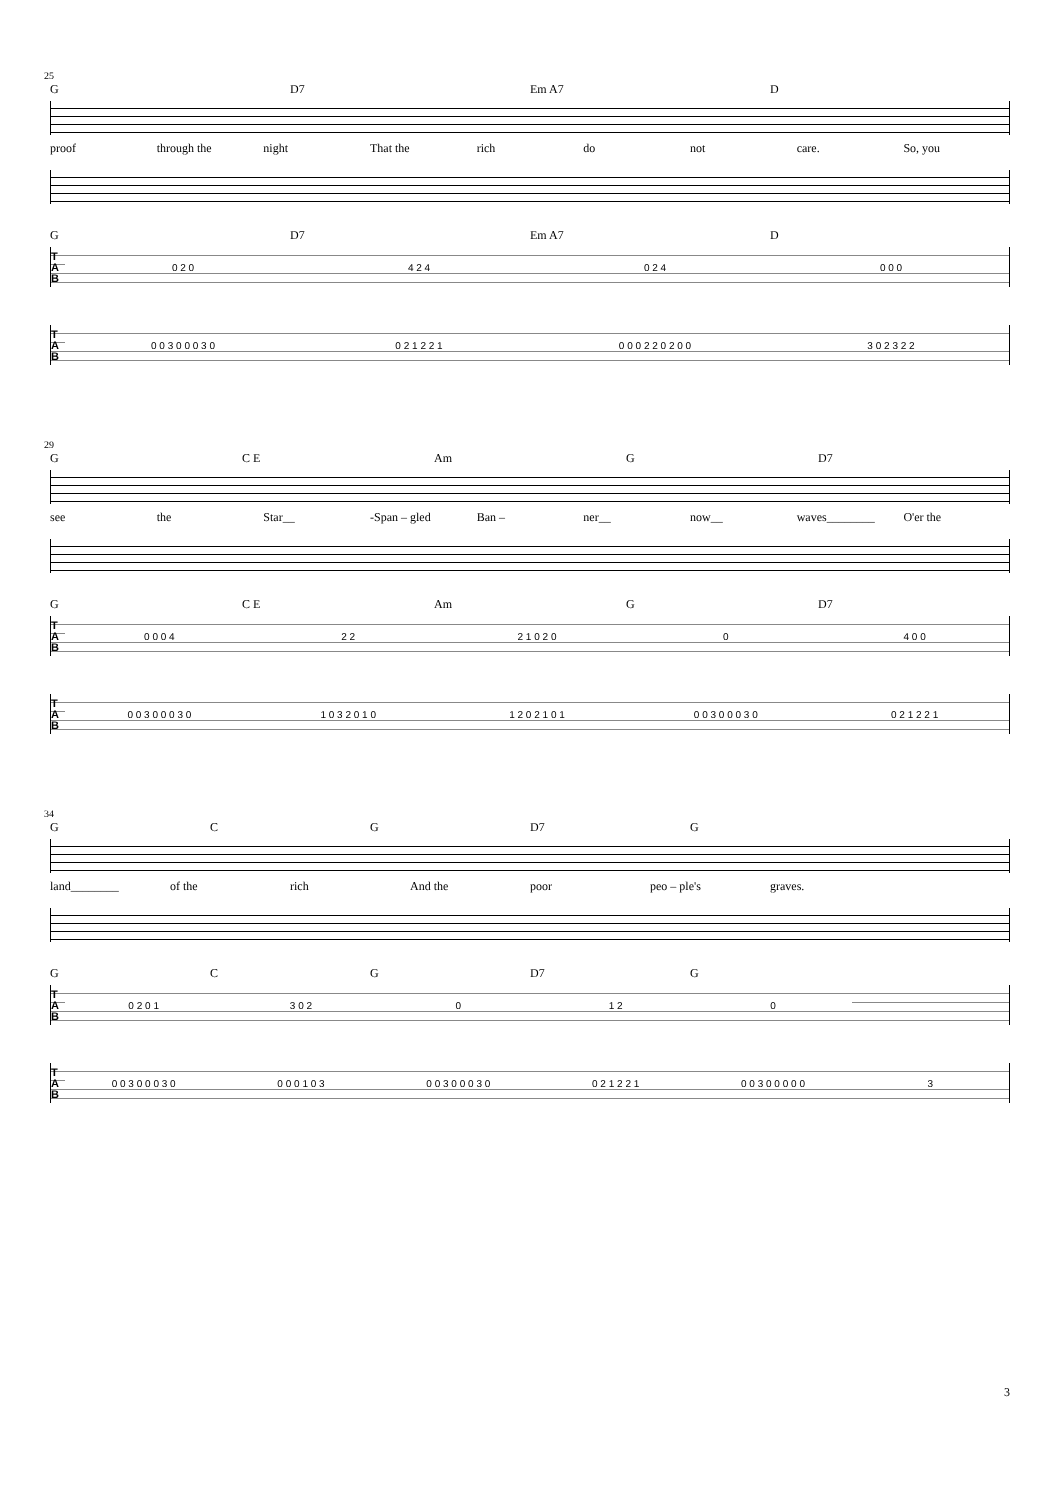25
G D7 Em A7 D
proof through the night That the rich do not care. So, you
G D7 Em A7 D
T A B 0 2 0 4 2 4 0 2 4 0 0 0
T A B 0 0 3 0 0 0 3 0 0 2 1 2 2 1 0 0 0 2 2 0 2 0 0 3 0 2 3 2 2
29
G C E Am G D7
see the Star__ -Span – gled Ban – ner__ now__ waves________ O'er the
G C E Am G D7
T A B 0 0 0 4 2 2 2 1 0 2 0 0 4 0 0
T A B 0 0 3 0 0 0 3 0 1 0 3 2 0 1 0 1 2 0 2 1 0 1 0 0 3 0 0 0 3 0 0 2 1 2 2 1
34
G C G D7 G
land________ of the rich And the poor peo – ple's graves.
G C G D7 G
T A B 0 2 0 1 3 0 2 0 1 2 0
T A B 0 0 3 0 0 0 3 0 0 0 0 1 0 3 0 0 3 0 0 0 3 0 0 2 1 2 2 1 0 0 3 0 0 0 0 0 3
3